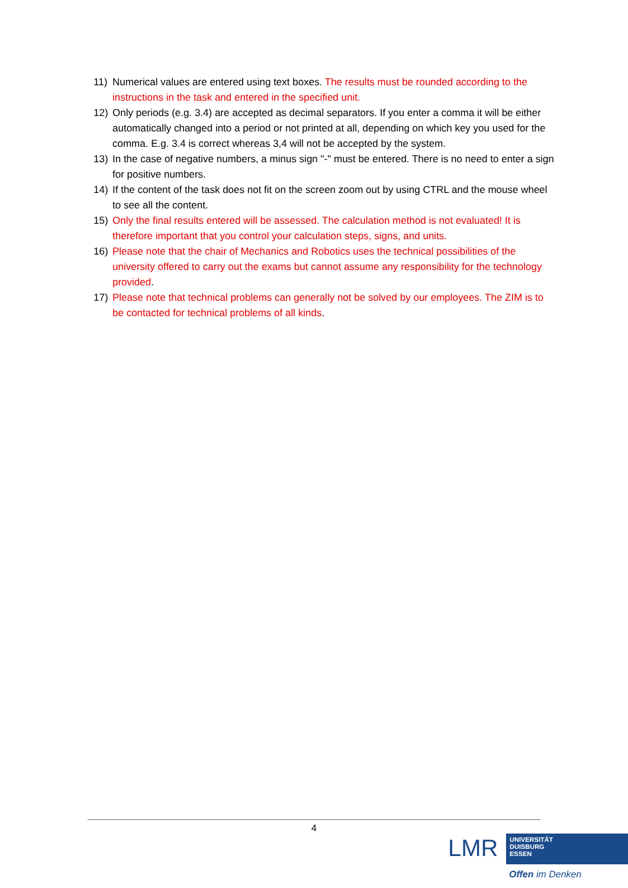11) Numerical values are entered using text boxes. The results must be rounded according to the instructions in the task and entered in the specified unit.
12) Only periods (e.g. 3.4) are accepted as decimal separators. If you enter a comma it will be either automatically changed into a period or not printed at all, depending on which key you used for the comma. E.g. 3.4 is correct whereas 3,4 will not be accepted by the system.
13) In the case of negative numbers, a minus sign "-" must be entered. There is no need to enter a sign for positive numbers.
14) If the content of the task does not fit on the screen zoom out by using CTRL and the mouse wheel to see all the content.
15) Only the final results entered will be assessed. The calculation method is not evaluated! It is therefore important that you control your calculation steps, signs, and units.
16) Please note that the chair of Mechanics and Robotics uses the technical possibilities of the university offered to carry out the exams but cannot assume any responsibility for the technology provided.
17) Please note that technical problems can generally not be solved by our employees. The ZIM is to be contacted for technical problems of all kinds.
4
LMR
UNIVERSITÄT
DUISBURG
ESSEN
Offen im Denken